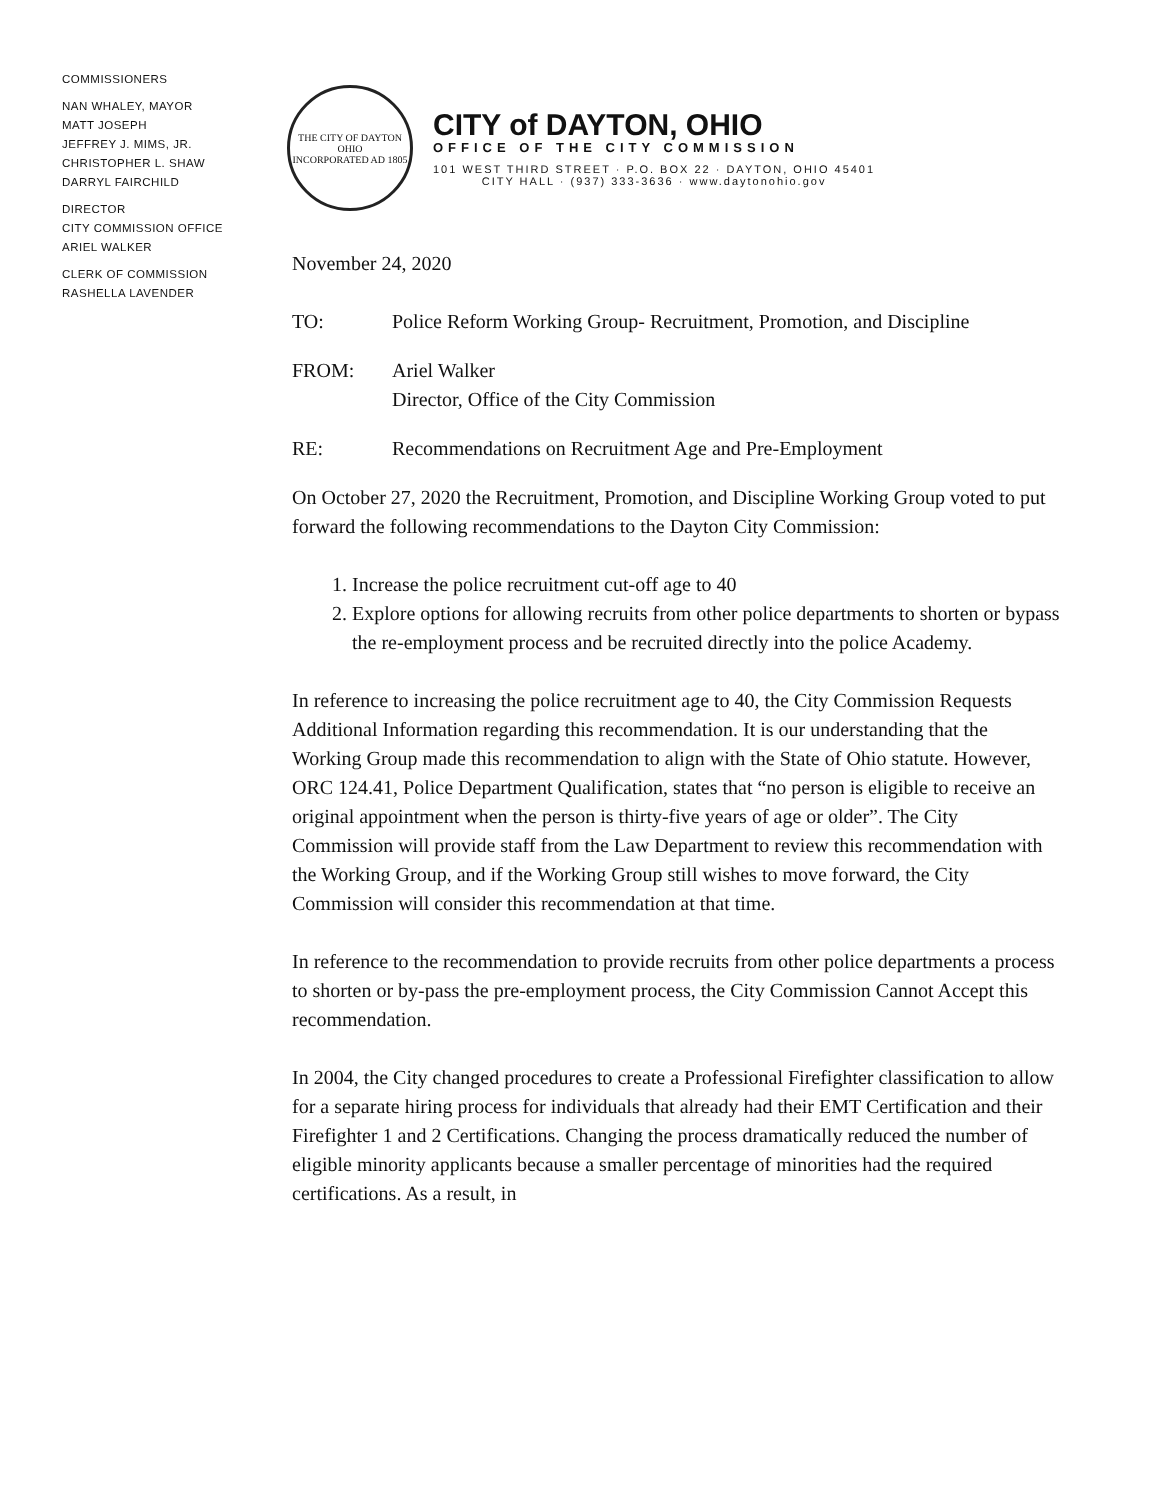COMMISSIONERS
NAN WHALEY, MAYOR
MATT JOSEPH
JEFFREY J. MIMS, JR.
CHRISTOPHER L. SHAW
DARRYL FAIRCHILD
DIRECTOR
CITY COMMISSION OFFICE
ARIEL WALKER
CLERK OF COMMISSION
RASHELLA LAVENDER
THE CITY OF DAYTON OHIO
INCORPORATED AD 1805
CITY of DAYTON, OHIO
OFFICE OF THE CITY COMMISSION
101 WEST THIRD STREET · P.O. BOX 22 · DAYTON, OHIO 45401
CITY HALL · (937) 333-3636 · www.daytonohio.gov
November 24, 2020
TO: Police Reform Working Group- Recruitment, Promotion, and Discipline
FROM: Ariel Walker
Director, Office of the City Commission
RE: Recommendations on Recruitment Age and Pre-Employment
On October 27, 2020 the Recruitment, Promotion, and Discipline Working Group voted to put forward the following recommendations to the Dayton City Commission:
1. Increase the police recruitment cut-off age to 40
2. Explore options for allowing recruits from other police departments to shorten or bypass the re-employment process and be recruited directly into the police Academy.
In reference to increasing the police recruitment age to 40, the City Commission Requests Additional Information regarding this recommendation. It is our understanding that the Working Group made this recommendation to align with the State of Ohio statute. However, ORC 124.41, Police Department Qualification, states that “no person is eligible to receive an original appointment when the person is thirty-five years of age or older”. The City Commission will provide staff from the Law Department to review this recommendation with the Working Group, and if the Working Group still wishes to move forward, the City Commission will consider this recommendation at that time.
In reference to the recommendation to provide recruits from other police departments a process to shorten or by-pass the pre-employment process, the City Commission Cannot Accept this recommendation.
In 2004, the City changed procedures to create a Professional Firefighter classification to allow for a separate hiring process for individuals that already had their EMT Certification and their Firefighter 1 and 2 Certifications. Changing the process dramatically reduced the number of eligible minority applicants because a smaller percentage of minorities had the required certifications. As a result, in